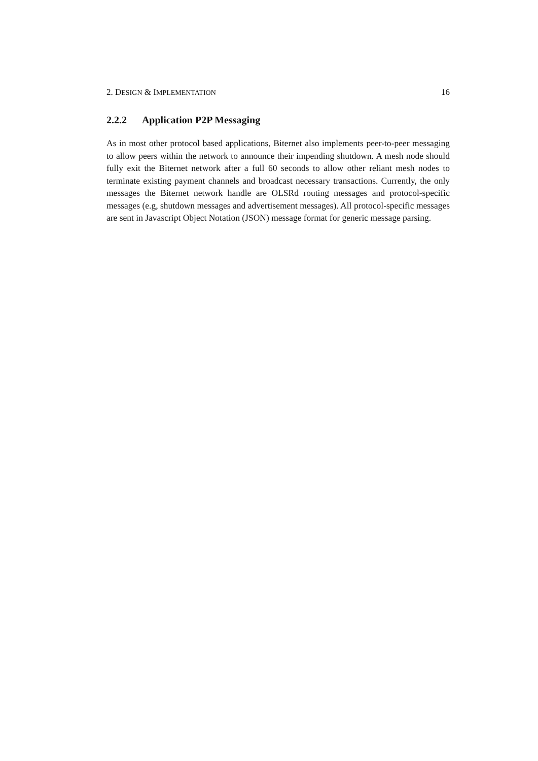2. DESIGN & IMPLEMENTATION
16
2.2.2 Application P2P Messaging
As in most other protocol based applications, Biternet also implements peer-to-peer messaging to allow peers within the network to announce their impending shutdown. A mesh node should fully exit the Biternet network after a full 60 seconds to allow other reliant mesh nodes to terminate existing payment channels and broadcast necessary transactions. Currently, the only messages the Biternet network handle are OLSRd routing messages and protocol-specific messages (e.g, shutdown messages and advertisement messages). All protocol-specific messages are sent in Javascript Object Notation (JSON) message format for generic message parsing.